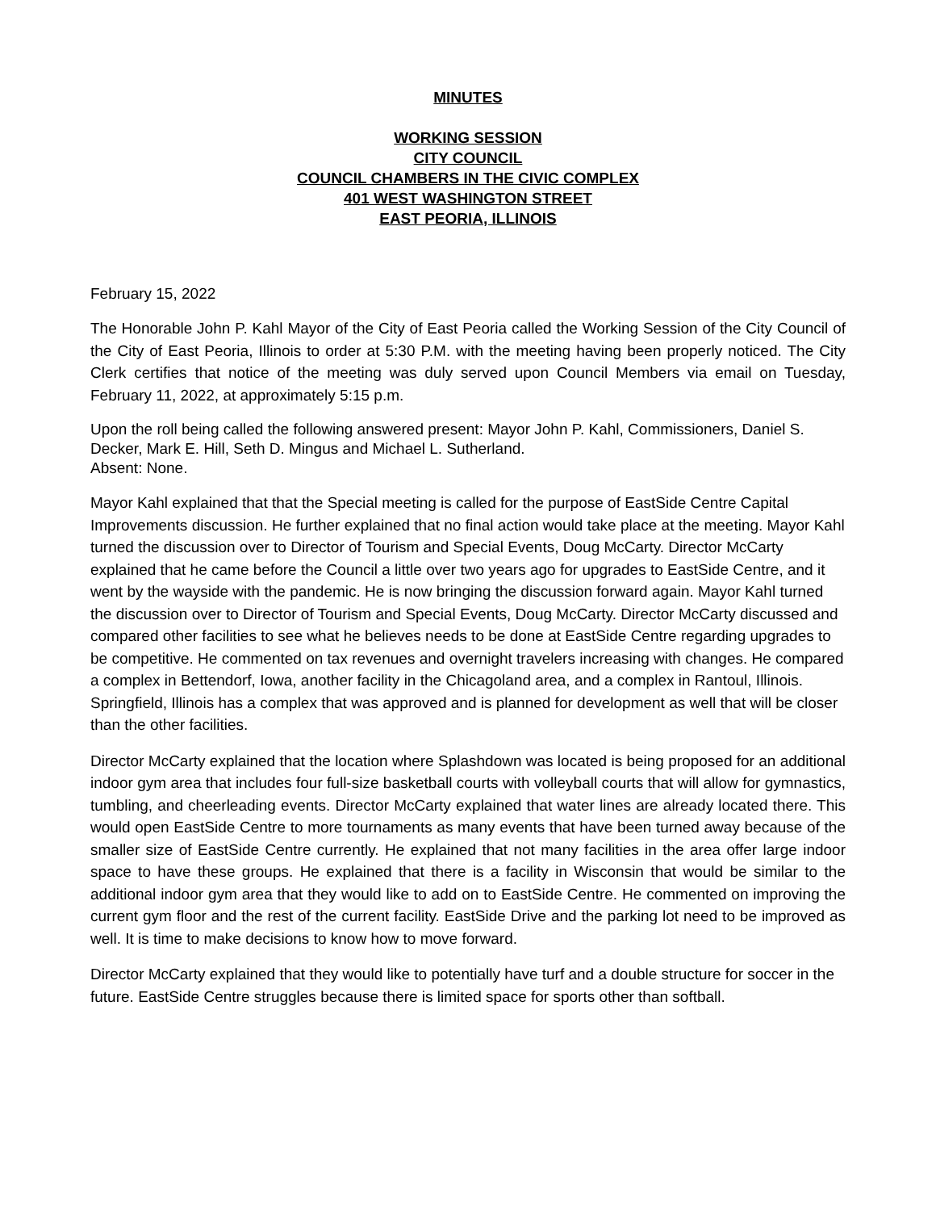MINUTES
WORKING SESSION
CITY COUNCIL
COUNCIL CHAMBERS IN THE CIVIC COMPLEX
401 WEST WASHINGTON STREET
EAST PEORIA, ILLINOIS
February 15, 2022
The Honorable John P. Kahl Mayor of the City of East Peoria called the Working Session of the City Council of the City of East Peoria, Illinois to order at 5:30 P.M. with the meeting having been properly noticed. The City Clerk certifies that notice of the meeting was duly served upon Council Members via email on Tuesday, February 11, 2022, at approximately 5:15 p.m.
Upon the roll being called the following answered present: Mayor John P. Kahl, Commissioners, Daniel S. Decker, Mark E. Hill, Seth D. Mingus and Michael L. Sutherland.
Absent: None.
Mayor Kahl explained that that the Special meeting is called for the purpose of EastSide Centre Capital Improvements discussion. He further explained that no final action would take place at the meeting. Mayor Kahl turned the discussion over to Director of Tourism and Special Events, Doug McCarty. Director McCarty explained that he came before the Council a little over two years ago for upgrades to EastSide Centre, and it went by the wayside with the pandemic. He is now bringing the discussion forward again. Mayor Kahl turned the discussion over to Director of Tourism and Special Events, Doug McCarty. Director McCarty discussed and compared other facilities to see what he believes needs to be done at EastSide Centre regarding upgrades to be competitive. He commented on tax revenues and overnight travelers increasing with changes. He compared a complex in Bettendorf, Iowa, another facility in the Chicagoland area, and a complex in Rantoul, Illinois. Springfield, Illinois has a complex that was approved and is planned for development as well that will be closer than the other facilities.
Director McCarty explained that the location where Splashdown was located is being proposed for an additional indoor gym area that includes four full-size basketball courts with volleyball courts that will allow for gymnastics, tumbling, and cheerleading events. Director McCarty explained that water lines are already located there. This would open EastSide Centre to more tournaments as many events that have been turned away because of the smaller size of EastSide Centre currently. He explained that not many facilities in the area offer large indoor space to have these groups. He explained that there is a facility in Wisconsin that would be similar to the additional indoor gym area that they would like to add on to EastSide Centre. He commented on improving the current gym floor and the rest of the current facility. EastSide Drive and the parking lot need to be improved as well. It is time to make decisions to know how to move forward.
Director McCarty explained that they would like to potentially have turf and a double structure for soccer in the future. EastSide Centre struggles because there is limited space for sports other than softball.